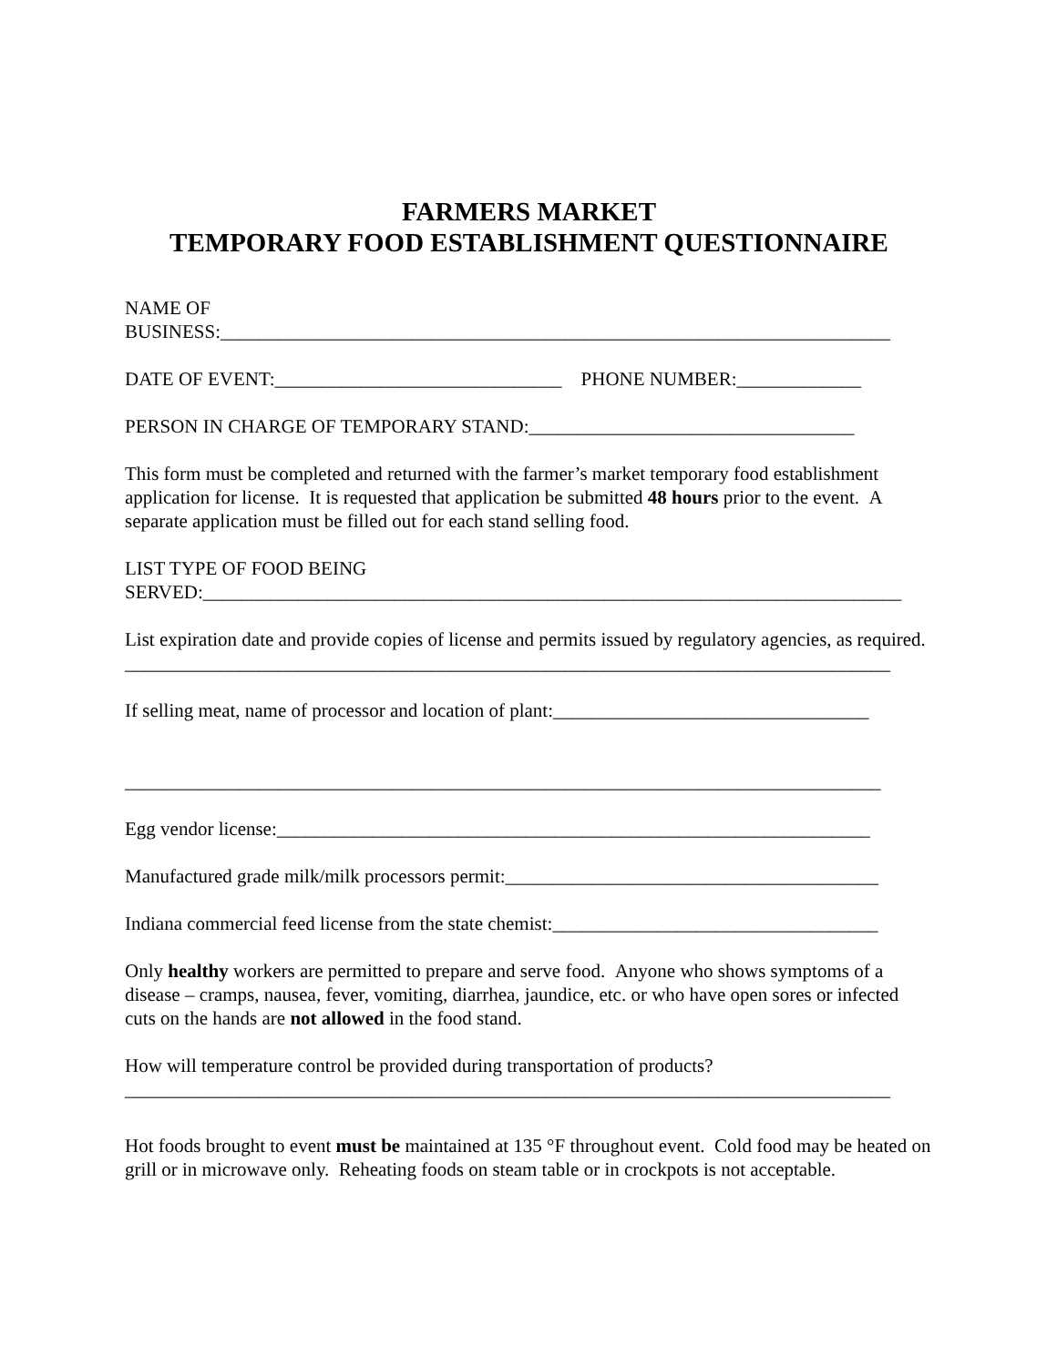FARMERS MARKET
TEMPORARY FOOD ESTABLISHMENT QUESTIONNAIRE
NAME OF
BUSINESS:______________________________________________________________________
DATE OF EVENT:______________________________ PHONE NUMBER:_____________
PERSON IN CHARGE OF TEMPORARY STAND:__________________________________
This form must be completed and returned with the farmer’s market temporary food establishment application for license. It is requested that application be submitted 48 hours prior to the event. A separate application must be filled out for each stand selling food.
LIST TYPE OF FOOD BEING
SERVED:_________________________________________________________________________
List expiration date and provide copies of license and permits issued by regulatory agencies, as required.
________________________________________________________________________________
If selling meat, name of processor and location of plant:_________________________________
_______________________________________________________________________________
Egg vendor license:______________________________________________________________
Manufactured grade milk/milk processors permit:_______________________________________
Indiana commercial feed license from the state chemist:__________________________________
Only healthy workers are permitted to prepare and serve food. Anyone who shows symptoms of a disease – cramps, nausea, fever, vomiting, diarrhea, jaundice, etc. or who have open sores or infected cuts on the hands are not allowed in the food stand.
How will temperature control be provided during transportation of products?
________________________________________________________________________________
Hot foods brought to event must be maintained at 135 °F throughout event. Cold food may be heated on grill or in microwave only. Reheating foods on steam table or in crockpots is not acceptable.